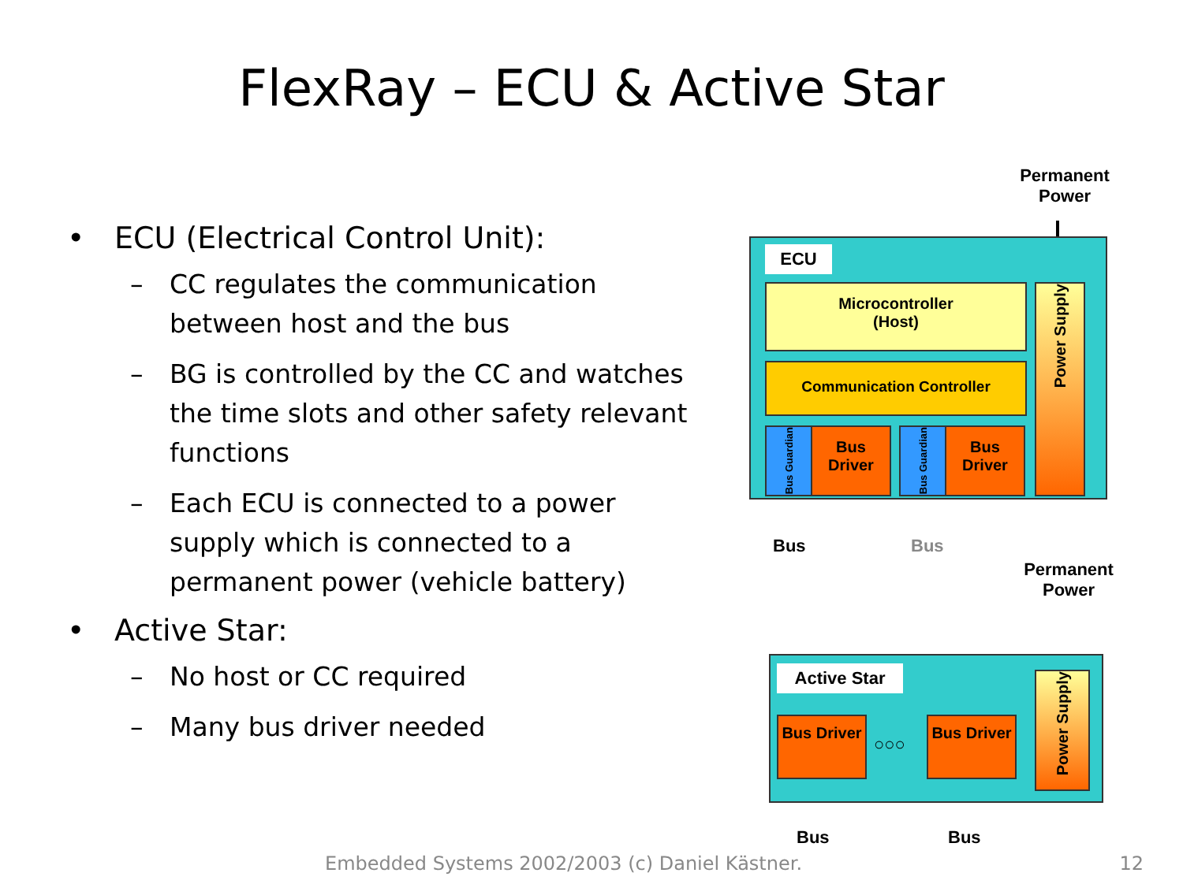FlexRay – ECU & Active Star
• ECU (Electrical Control Unit):
– CC regulates the communication between host and the bus
– BG is controlled by the CC and watches the time slots and other safety relevant functions
– Each ECU is connected to a power supply which is connected to a permanent power (vehicle battery)
• Active Star:
– No host or CC required
– Many bus driver needed
Permanent Power
ECU
Microcontroller
(Host)
Communication Controller
Bus Guardian
Bus Driver
Bus Guardian
Bus Driver
Power Supply
Bus Bus
Permanent Power
Active Star
Bus Driver
○○○
Bus Driver
Power Supply
Bus Bus
Embedded Systems 2002/2003 (c) Daniel Kästner.
12